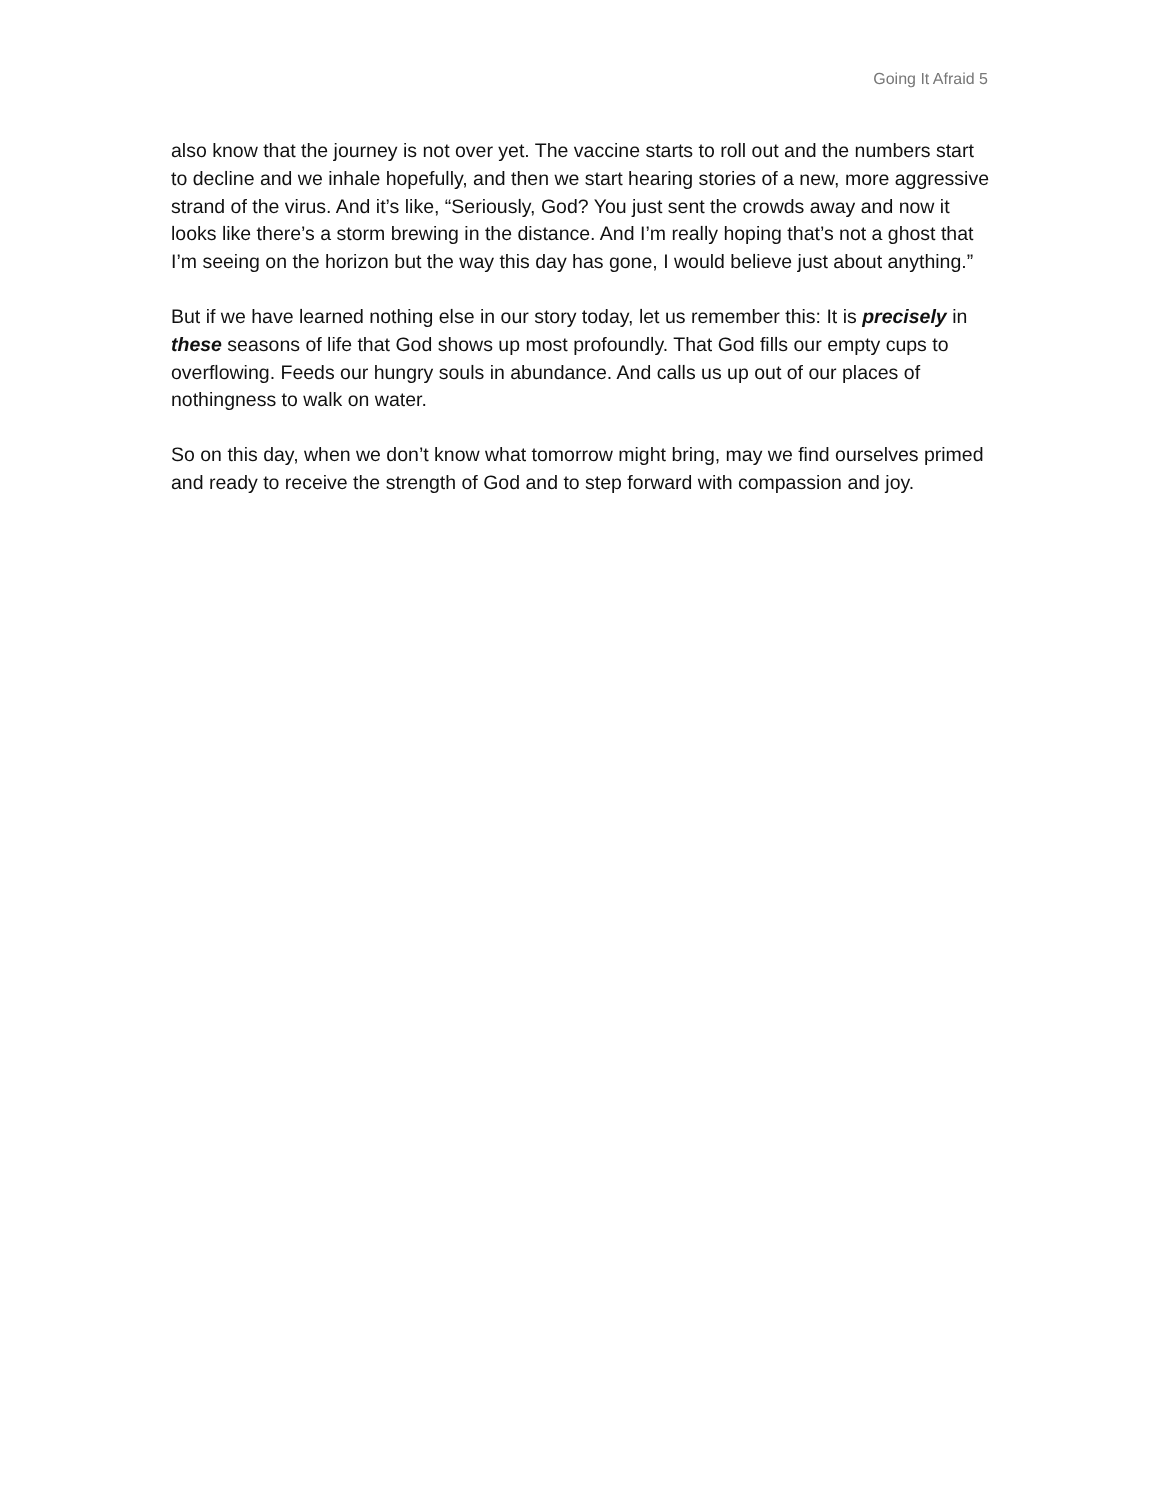Going It Afraid 5
also know that the journey is not over yet. The vaccine starts to roll out and the numbers start to decline and we inhale hopefully, and then we start hearing stories of a new, more aggressive strand of the virus. And it’s like, “Seriously, God? You just sent the crowds away and now it looks like there’s a storm brewing in the distance. And I’m really hoping that’s not a ghost that I’m seeing on the horizon but the way this day has gone, I would believe just about anything.”
But if we have learned nothing else in our story today, let us remember this: It is precisely in these seasons of life that God shows up most profoundly. That God fills our empty cups to overflowing. Feeds our hungry souls in abundance. And calls us up out of our places of nothingness to walk on water.
So on this day, when we don’t know what tomorrow might bring, may we find ourselves primed and ready to receive the strength of God and to step forward with compassion and joy.